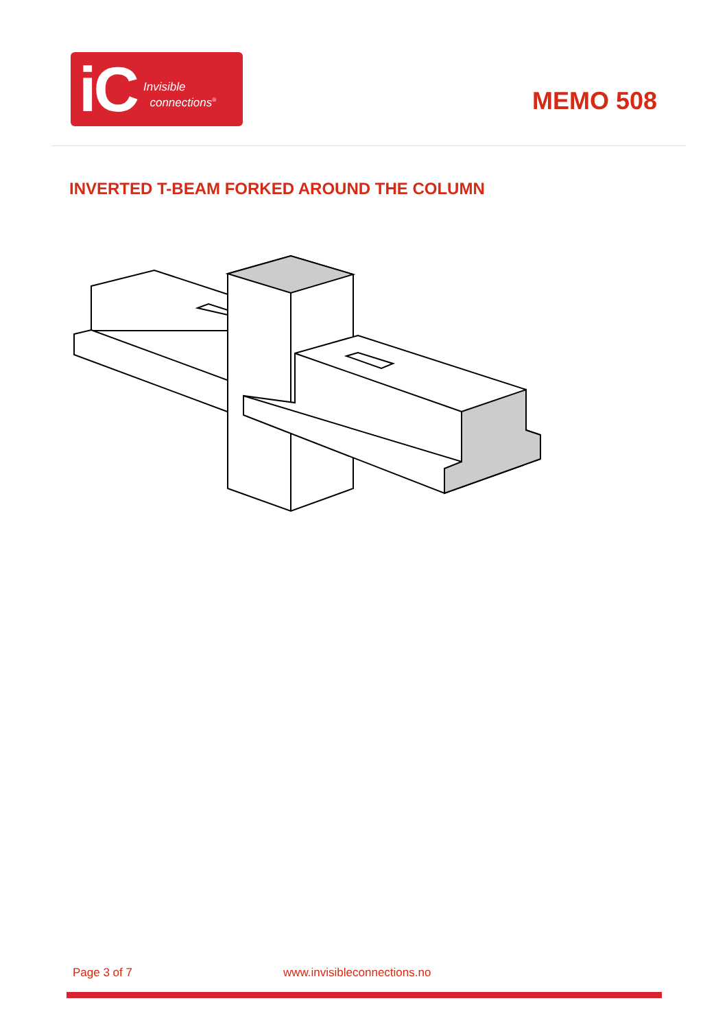iC Invisible
connections<sup>®</sup>
MEMO 508
INVERTED T-BEAM FORKED AROUND THE COLUMN
Page 3 of 7 www.invisibleconnections.no